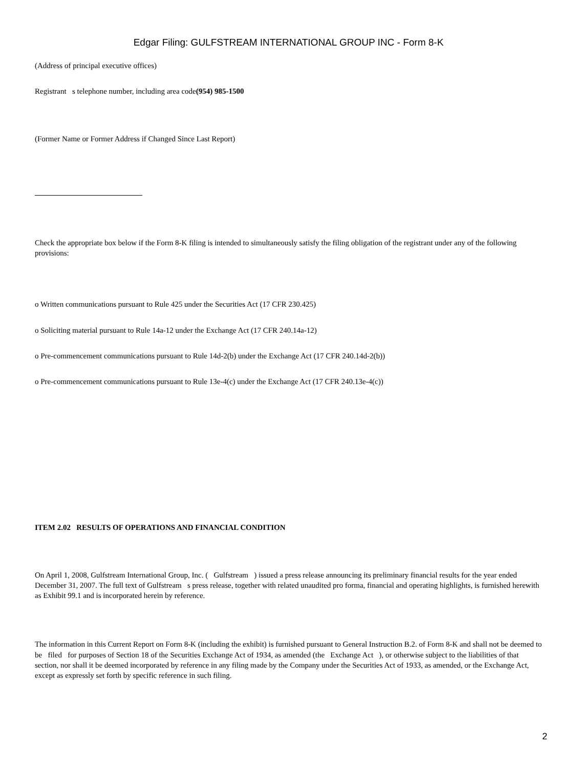Edgar Filing: GULFSTREAM INTERNATIONAL GROUP INC - Form 8-K
(Address of principal executive offices)
Registrant s telephone number, including area code(954) 985-1500
(Former Name or Former Address if Changed Since Last Report)
Check the appropriate box below if the Form 8-K filing is intended to simultaneously satisfy the filing obligation of the registrant under any of the following provisions:
o Written communications pursuant to Rule 425 under the Securities Act (17 CFR 230.425)
o Soliciting material pursuant to Rule 14a-12 under the Exchange Act (17 CFR 240.14a-12)
o Pre-commencement communications pursuant to Rule 14d-2(b) under the Exchange Act (17 CFR 240.14d-2(b))
o Pre-commencement communications pursuant to Rule 13e-4(c) under the Exchange Act (17 CFR 240.13e-4(c))
ITEM 2.02 RESULTS OF OPERATIONS AND FINANCIAL CONDITION
On April 1, 2008, Gulfstream International Group, Inc. ( Gulfstream ) issued a press release announcing its preliminary financial results for the year ended December 31, 2007. The full text of Gulfstream s press release, together with related unaudited pro forma, financial and operating highlights, is furnished herewith as Exhibit 99.1 and is incorporated herein by reference.
The information in this Current Report on Form 8-K (including the exhibit) is furnished pursuant to General Instruction B.2. of Form 8-K and shall not be deemed to be filed for purposes of Section 18 of the Securities Exchange Act of 1934, as amended (the Exchange Act ), or otherwise subject to the liabilities of that section, nor shall it be deemed incorporated by reference in any filing made by the Company under the Securities Act of 1933, as amended, or the Exchange Act, except as expressly set forth by specific reference in such filing.
2